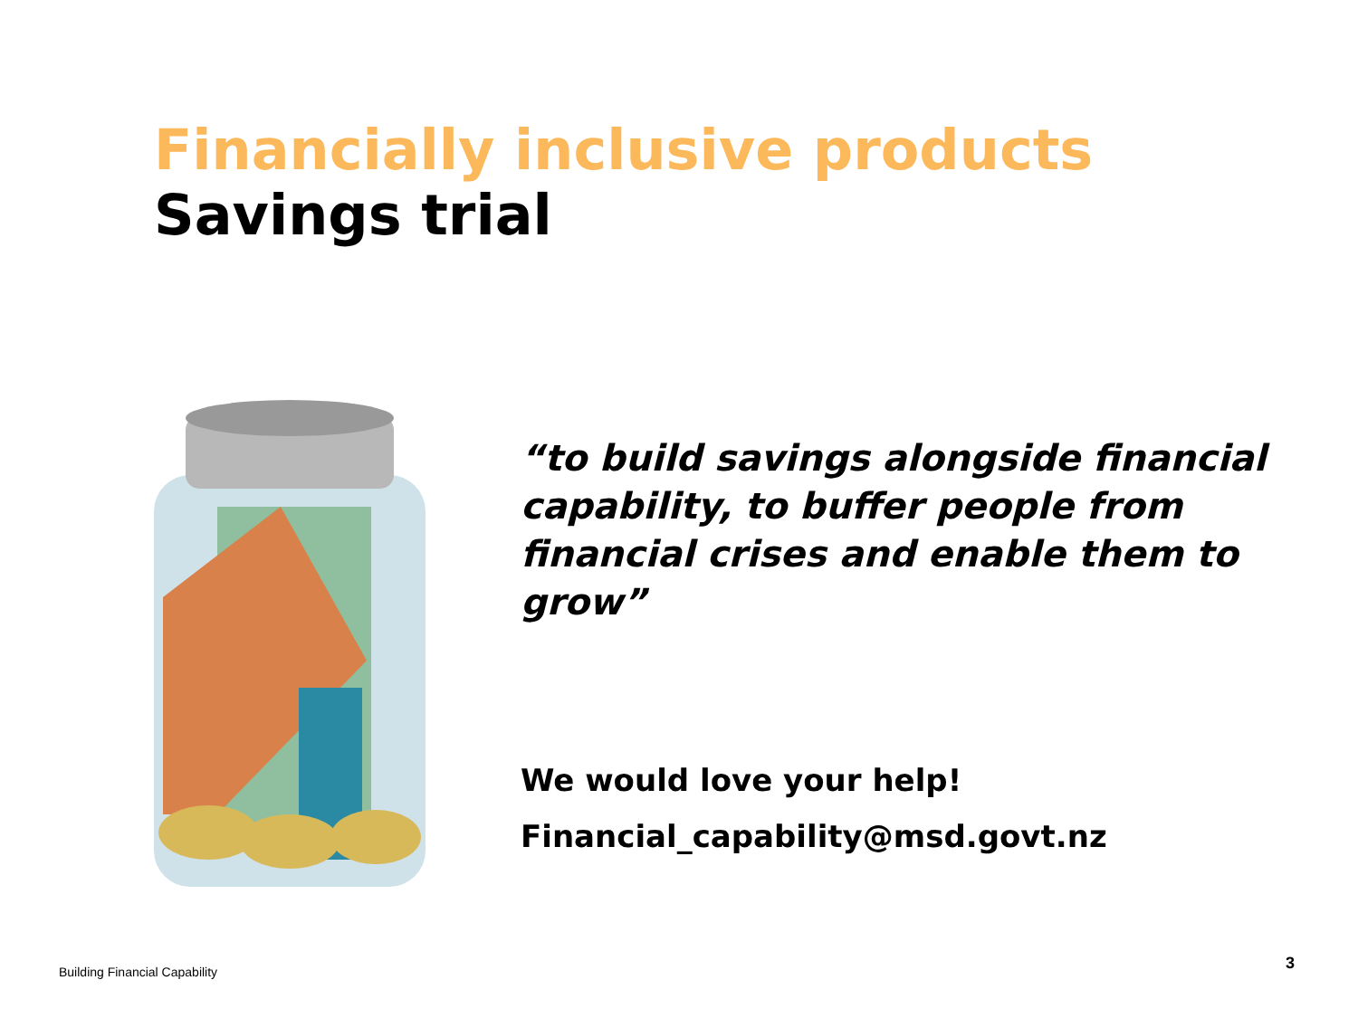Financially inclusive products
Savings trial
“to build savings alongside financial capability, to buffer people from financial crises and enable them to grow”
We would love your help!
Financial_capability@msd.govt.nz
Building Financial Capability 3